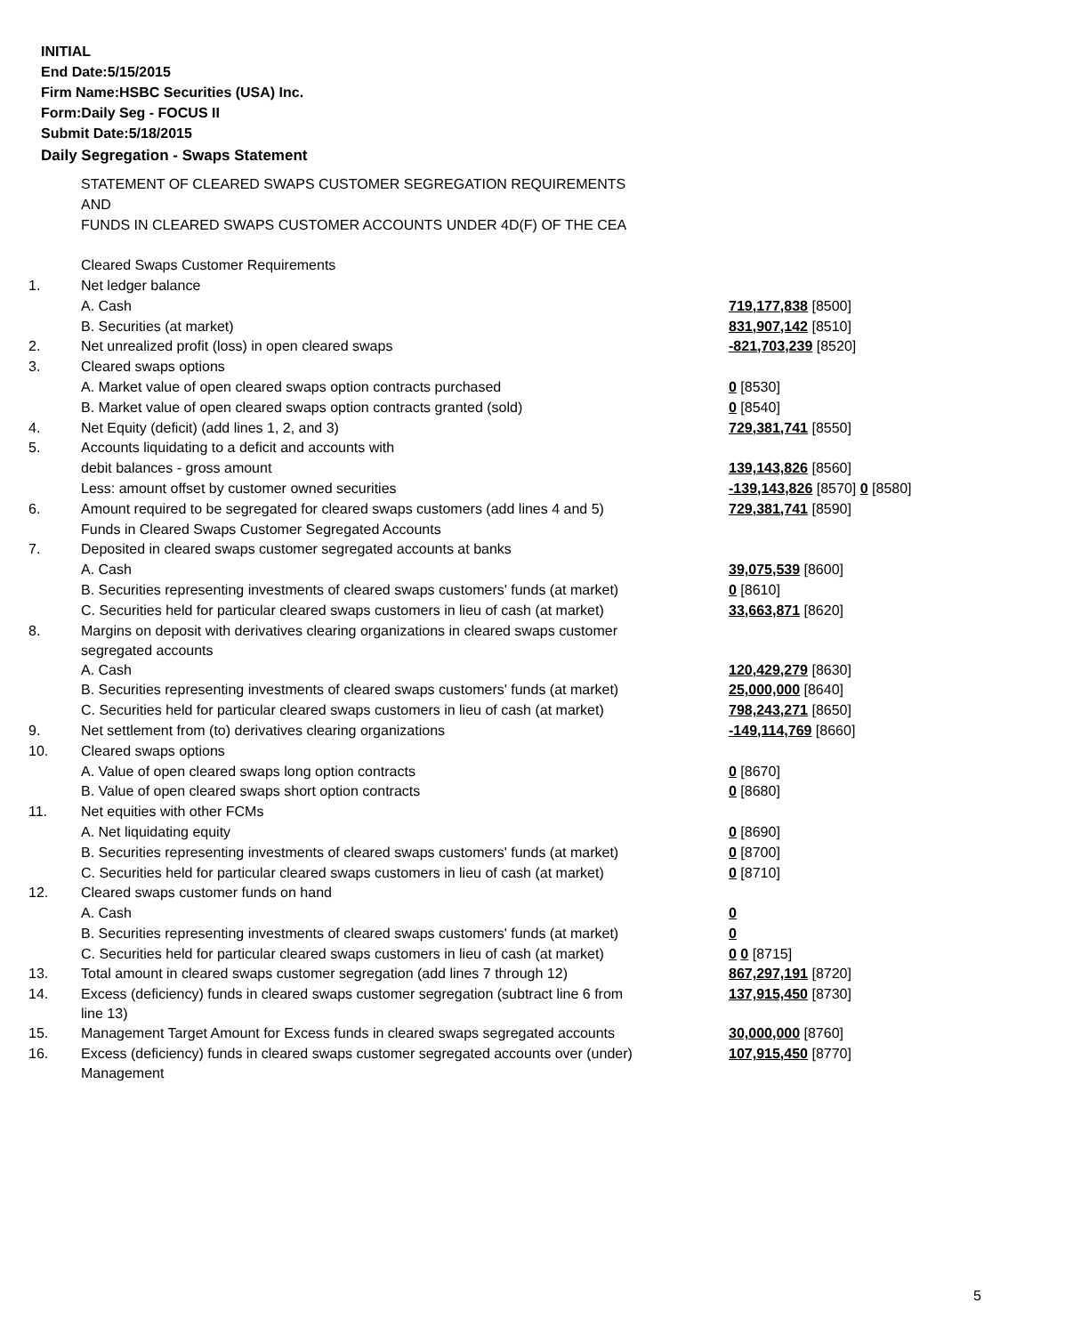INITIAL
End Date:5/15/2015
Firm Name:HSBC Securities (USA) Inc.
Form:Daily Seg - FOCUS II
Submit Date:5/18/2015
Daily Segregation - Swaps Statement
| | STATEMENT OF CLEARED SWAPS CUSTOMER SEGREGATION REQUIREMENTS | |
| | AND | |
| | FUNDS IN CLEARED SWAPS CUSTOMER ACCOUNTS UNDER 4D(F) OF THE CEA | |
| | Cleared Swaps Customer Requirements | |
| 1. | Net ledger balance | |
| | A. Cash | 719,177,838 [8500] |
| | B. Securities (at market) | 831,907,142 [8510] |
| 2. | Net unrealized profit (loss) in open cleared swaps | -821,703,239 [8520] |
| 3. | Cleared swaps options | |
| | A. Market value of open cleared swaps option contracts purchased | 0 [8530] |
| | B. Market value of open cleared swaps option contracts granted (sold) | 0 [8540] |
| 4. | Net Equity (deficit) (add lines 1, 2, and 3) | 729,381,741 [8550] |
| 5. | Accounts liquidating to a deficit and accounts with | |
| | debit balances - gross amount | 139,143,826 [8560] |
| | Less: amount offset by customer owned securities | -139,143,826 [8570] 0 [8580] |
| 6. | Amount required to be segregated for cleared swaps customers (add lines 4 and 5) | 729,381,741 [8590] |
| | Funds in Cleared Swaps Customer Segregated Accounts | |
| 7. | Deposited in cleared swaps customer segregated accounts at banks | |
| | A. Cash | 39,075,539 [8600] |
| | B. Securities representing investments of cleared swaps customers' funds (at market) | 0 [8610] |
| | C. Securities held for particular cleared swaps customers in lieu of cash (at market) | 33,663,871 [8620] |
| 8. | Margins on deposit with derivatives clearing organizations in cleared swaps customer segregated accounts | |
| | A. Cash | 120,429,279 [8630] |
| | B. Securities representing investments of cleared swaps customers' funds (at market) | 25,000,000 [8640] |
| | C. Securities held for particular cleared swaps customers in lieu of cash (at market) | 798,243,271 [8650] |
| 9. | Net settlement from (to) derivatives clearing organizations | -149,114,769 [8660] |
| 10. | Cleared swaps options | |
| | A. Value of open cleared swaps long option contracts | 0 [8670] |
| | B. Value of open cleared swaps short option contracts | 0 [8680] |
| 11. | Net equities with other FCMs | |
| | A. Net liquidating equity | 0 [8690] |
| | B. Securities representing investments of cleared swaps customers' funds (at market) | 0 [8700] |
| | C. Securities held for particular cleared swaps customers in lieu of cash (at market) | 0 [8710] |
| 12. | Cleared swaps customer funds on hand | |
| | A. Cash | 0 |
| | B. Securities representing investments of cleared swaps customers' funds (at market) | 0 |
| | C. Securities held for particular cleared swaps customers in lieu of cash (at market) | 0 0 [8715] |
| 13. | Total amount in cleared swaps customer segregation (add lines 7 through 12) | 867,297,191 [8720] |
| 14. | Excess (deficiency) funds in cleared swaps customer segregation (subtract line 6 from line 13) | 137,915,450 [8730] |
| 15. | Management Target Amount for Excess funds in cleared swaps segregated accounts | 30,000,000 [8760] |
| 16. | Excess (deficiency) funds in cleared swaps customer segregated accounts over (under) Management | 107,915,450 [8770] |
5